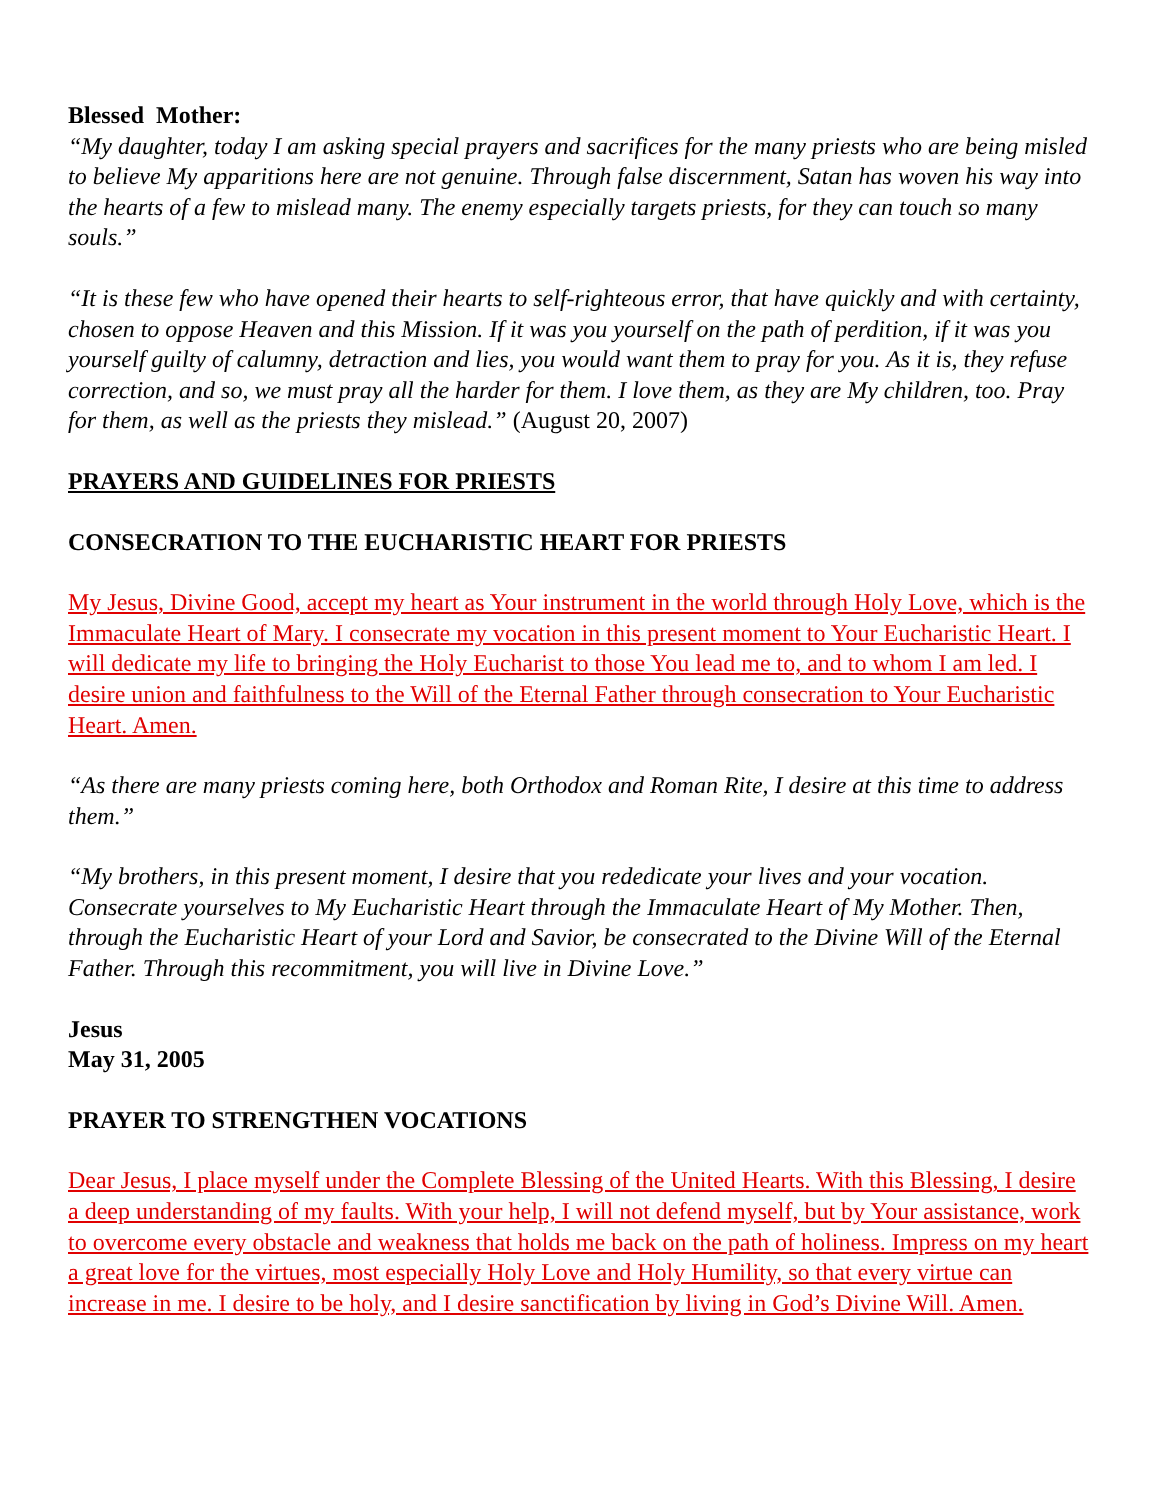Blessed Mother:
“My daughter, today I am asking special prayers and sacrifices for the many priests who are being misled to believe My apparitions here are not genuine. Through false discernment, Satan has woven his way into the hearts of a few to mislead many. The enemy especially targets priests, for they can touch so many souls.”
“It is these few who have opened their hearts to self-righteous error, that have quickly and with certainty, chosen to oppose Heaven and this Mission. If it was you yourself on the path of perdition, if it was you yourself guilty of calumny, detraction and lies, you would want them to pray for you. As it is, they refuse correction, and so, we must pray all the harder for them. I love them, as they are My children, too. Pray for them, as well as the priests they mislead.” (August 20, 2007)
PRAYERS AND GUIDELINES FOR PRIESTS
CONSECRATION TO THE EUCHARISTIC HEART FOR PRIESTS
My Jesus, Divine Good, accept my heart as Your instrument in the world through Holy Love, which is the Immaculate Heart of Mary. I consecrate my vocation in this present moment to Your Eucharistic Heart. I will dedicate my life to bringing the Holy Eucharist to those You lead me to, and to whom I am led. I desire union and faithfulness to the Will of the Eternal Father through consecration to Your Eucharistic Heart. Amen.
“As there are many priests coming here, both Orthodox and Roman Rite, I desire at this time to address them.”
“My brothers, in this present moment, I desire that you rededicate your lives and your vocation. Consecrate yourselves to My Eucharistic Heart through the Immaculate Heart of My Mother. Then, through the Eucharistic Heart of your Lord and Savior, be consecrated to the Divine Will of the Eternal Father. Through this recommitment, you will live in Divine Love.”
Jesus
May 31, 2005
PRAYER TO STRENGTHEN VOCATIONS
Dear Jesus, I place myself under the Complete Blessing of the United Hearts. With this Blessing, I desire a deep understanding of my faults. With your help, I will not defend myself, but by Your assistance, work to overcome every obstacle and weakness that holds me back on the path of holiness. Impress on my heart a great love for the virtues, most especially Holy Love and Holy Humility, so that every virtue can increase in me. I desire to be holy, and I desire sanctification by living in God’s Divine Will. Amen.